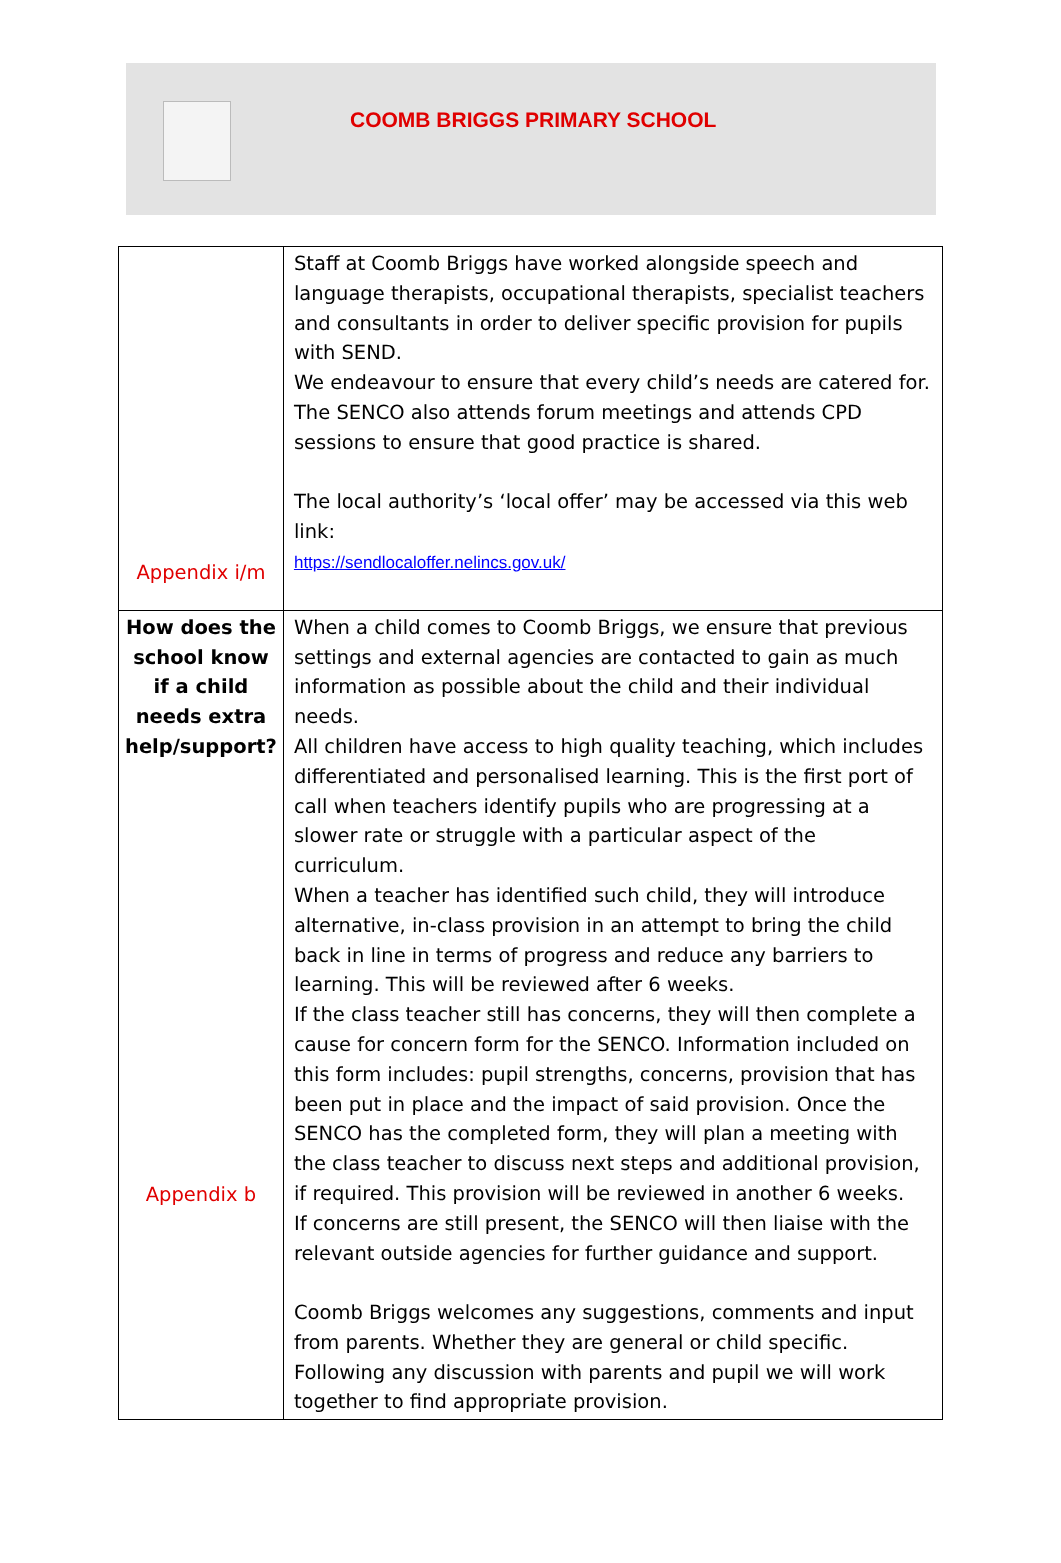COOMB BRIGGS PRIMARY SCHOOL
| Appendix i/m | Staff at Coomb Briggs have worked alongside speech and language therapists, occupational therapists, specialist teachers and consultants in order to deliver specific provision for pupils with SEND. We endeavour to ensure that every child’s needs are catered for. The SENCO also attends forum meetings and attends CPD sessions to ensure that good practice is shared. The local authority’s ‘local offer’ may be accessed via this web link: https://sendlocaloffer.nelincs.gov.uk/ |
| How does the school know if a child needs extra help/support? Appendix b | When a child comes to Coomb Briggs, we ensure that previous settings and external agencies are contacted to gain as much information as possible about the child and their individual needs. All children have access to high quality teaching, which includes differentiated and personalised learning. This is the first port of call when teachers identify pupils who are progressing at a slower rate or struggle with a particular aspect of the curriculum. When a teacher has identified such child, they will introduce alternative, in-class provision in an attempt to bring the child back in line in terms of progress and reduce any barriers to learning. This will be reviewed after 6 weeks. If the class teacher still has concerns, they will then complete a cause for concern form for the SENCO. Information included on this form includes: pupil strengths, concerns, provision that has been put in place and the impact of said provision. Once the SENCO has the completed form, they will plan a meeting with the class teacher to discuss next steps and additional provision, if required. This provision will be reviewed in another 6 weeks. If concerns are still present, the SENCO will then liaise with the relevant outside agencies for further guidance and support. Coomb Briggs welcomes any suggestions, comments and input from parents. Whether they are general or child specific. Following any discussion with parents and pupil we will work together to find appropriate provision. |